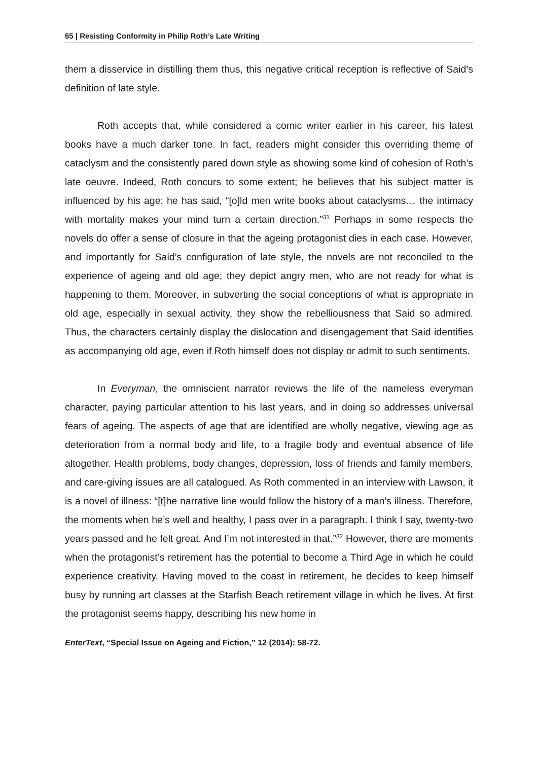65 | Resisting Conformity in Philip Roth’s Late Writing
them a disservice in distilling them thus, this negative critical reception is reflective of Said’s definition of late style.
Roth accepts that, while considered a comic writer earlier in his career, his latest books have a much darker tone. In fact, readers might consider this overriding theme of cataclysm and the consistently pared down style as showing some kind of cohesion of Roth’s late oeuvre. Indeed, Roth concurs to some extent; he believes that his subject matter is influenced by his age; he has said, “[o]ld men write books about cataclysms… the intimacy with mortality makes your mind turn a certain direction.”<sup>31</sup> Perhaps in some respects the novels do offer a sense of closure in that the ageing protagonist dies in each case. However, and importantly for Said’s configuration of late style, the novels are not reconciled to the experience of ageing and old age; they depict angry men, who are not ready for what is happening to them. Moreover, in subverting the social conceptions of what is appropriate in old age, especially in sexual activity, they show the rebelliousness that Said so admired. Thus, the characters certainly display the dislocation and disengagement that Said identifies as accompanying old age, even if Roth himself does not display or admit to such sentiments.
In Everyman, the omniscient narrator reviews the life of the nameless everyman character, paying particular attention to his last years, and in doing so addresses universal fears of ageing. The aspects of age that are identified are wholly negative, viewing age as deterioration from a normal body and life, to a fragile body and eventual absence of life altogether. Health problems, body changes, depression, loss of friends and family members, and care-giving issues are all catalogued. As Roth commented in an interview with Lawson, it is a novel of illness: “[t]he narrative line would follow the history of a man’s illness. Therefore, the moments when he’s well and healthy, I pass over in a paragraph. I think I say, twenty-two years passed and he felt great. And I’m not interested in that.”<sup>32</sup> However, there are moments when the protagonist’s retirement has the potential to become a Third Age in which he could experience creativity. Having moved to the coast in retirement, he decides to keep himself busy by running art classes at the Starfish Beach retirement village in which he lives. At first the protagonist seems happy, describing his new home in
EnterText, “Special Issue on Ageing and Fiction,” 12 (2014): 58-72.